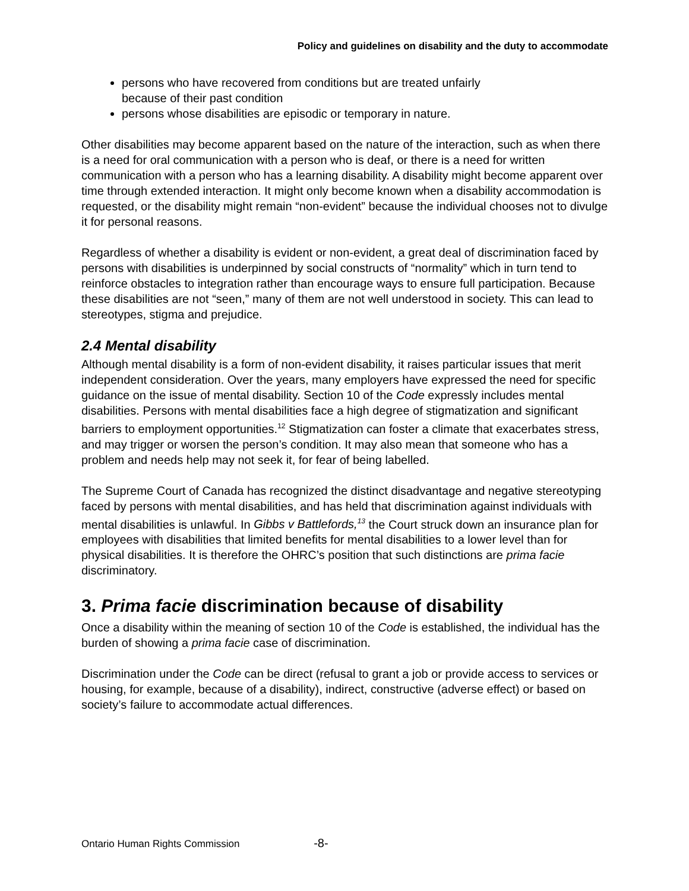Policy and guidelines on disability and the duty to accommodate
persons who have recovered from conditions but are treated unfairly
because of their past condition
persons whose disabilities are episodic or temporary in nature.
Other disabilities may become apparent based on the nature of the interaction, such as when there is a need for oral communication with a person who is deaf, or there is a need for written communication with a person who has a learning disability. A disability might become apparent over time through extended interaction. It might only become known when a disability accommodation is requested, or the disability might remain “non-evident” because the individual chooses not to divulge it for personal reasons.
Regardless of whether a disability is evident or non-evident, a great deal of discrimination faced by persons with disabilities is underpinned by social constructs of “normality” which in turn tend to reinforce obstacles to integration rather than encourage ways to ensure full participation. Because these disabilities are not “seen,” many of them are not well understood in society. This can lead to stereotypes, stigma and prejudice.
2.4 Mental disability
Although mental disability is a form of non-evident disability, it raises particular issues that merit independent consideration. Over the years, many employers have expressed the need for specific guidance on the issue of mental disability. Section 10 of the Code expressly includes mental disabilities. Persons with mental disabilities face a high degree of stigmatization and significant barriers to employment opportunities.<sup>12</sup> Stigmatization can foster a climate that exacerbates stress, and may trigger or worsen the person’s condition. It may also mean that someone who has a problem and needs help may not seek it, for fear of being labelled.
The Supreme Court of Canada has recognized the distinct disadvantage and negative stereotyping faced by persons with mental disabilities, and has held that discrimination against individuals with mental disabilities is unlawful. In Gibbs v Battlefords,<sup>13</sup> the Court struck down an insurance plan for employees with disabilities that limited benefits for mental disabilities to a lower level than for physical disabilities. It is therefore the OHRC’s position that such distinctions are prima facie discriminatory.
3. Prima facie discrimination because of disability
Once a disability within the meaning of section 10 of the Code is established, the individual has the burden of showing a prima facie case of discrimination.
Discrimination under the Code can be direct (refusal to grant a job or provide access to services or housing, for example, because of a disability), indirect, constructive (adverse effect) or based on society’s failure to accommodate actual differences.
Ontario Human Rights Commission -8-